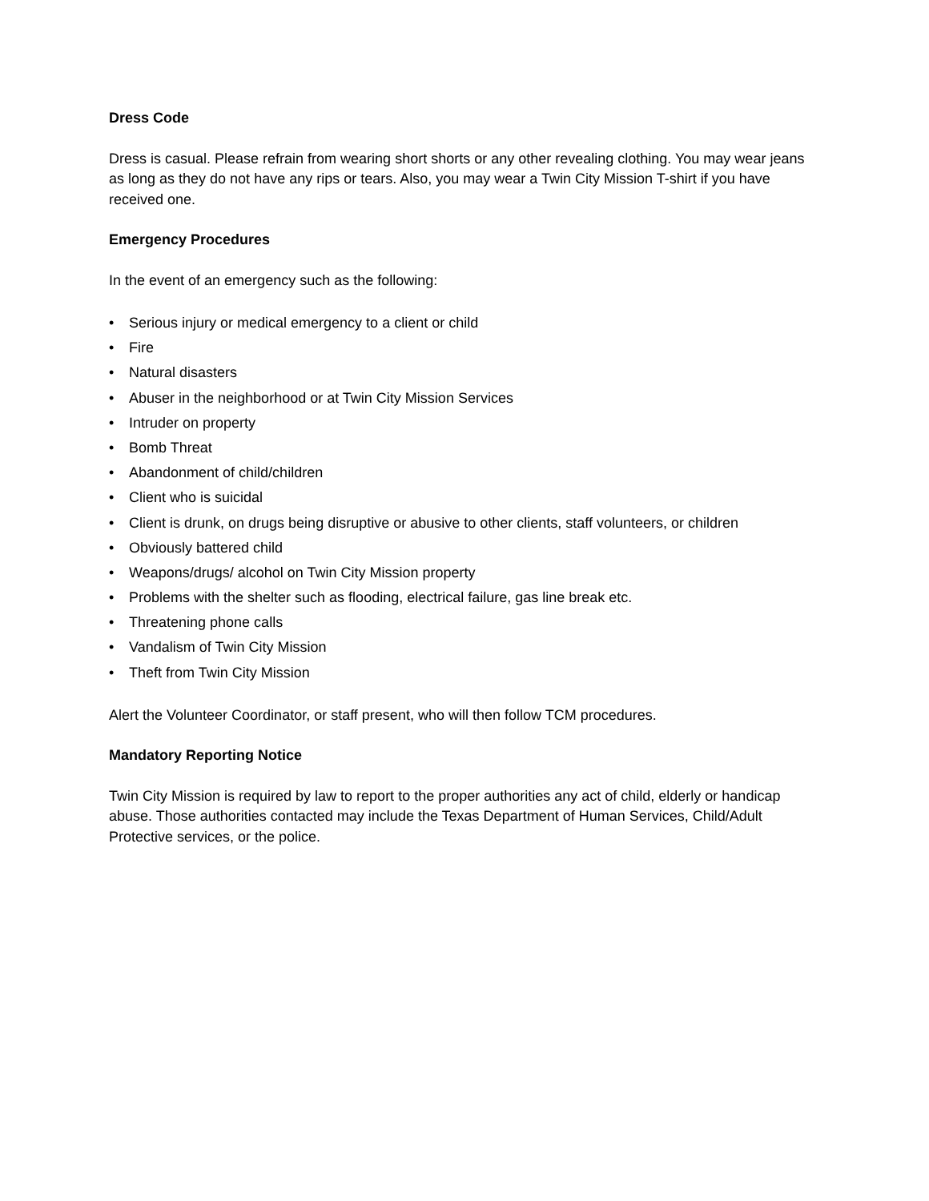Dress Code
Dress is casual. Please refrain from wearing short shorts or any other revealing clothing. You may wear jeans as long as they do not have any rips or tears. Also, you may wear a Twin City Mission T-shirt if you have received one.
Emergency Procedures
In the event of an emergency such as the following:
• Serious injury or medical emergency to a client or child
• Fire
• Natural disasters
• Abuser in the neighborhood or at Twin City Mission Services
• Intruder on property
• Bomb Threat
• Abandonment of child/children
• Client who is suicidal
• Client is drunk, on drugs being disruptive or abusive to other clients, staff volunteers, or children
• Obviously battered child
• Weapons/drugs/ alcohol on Twin City Mission property
• Problems with the shelter such as flooding, electrical failure, gas line break etc.
• Threatening phone calls
• Vandalism of Twin City Mission
• Theft from Twin City Mission
Alert the Volunteer Coordinator, or staff present, who will then follow TCM procedures.
Mandatory Reporting Notice
Twin City Mission is required by law to report to the proper authorities any act of child, elderly or handicap abuse. Those authorities contacted may include the Texas Department of Human Services, Child/Adult Protective services, or the police.